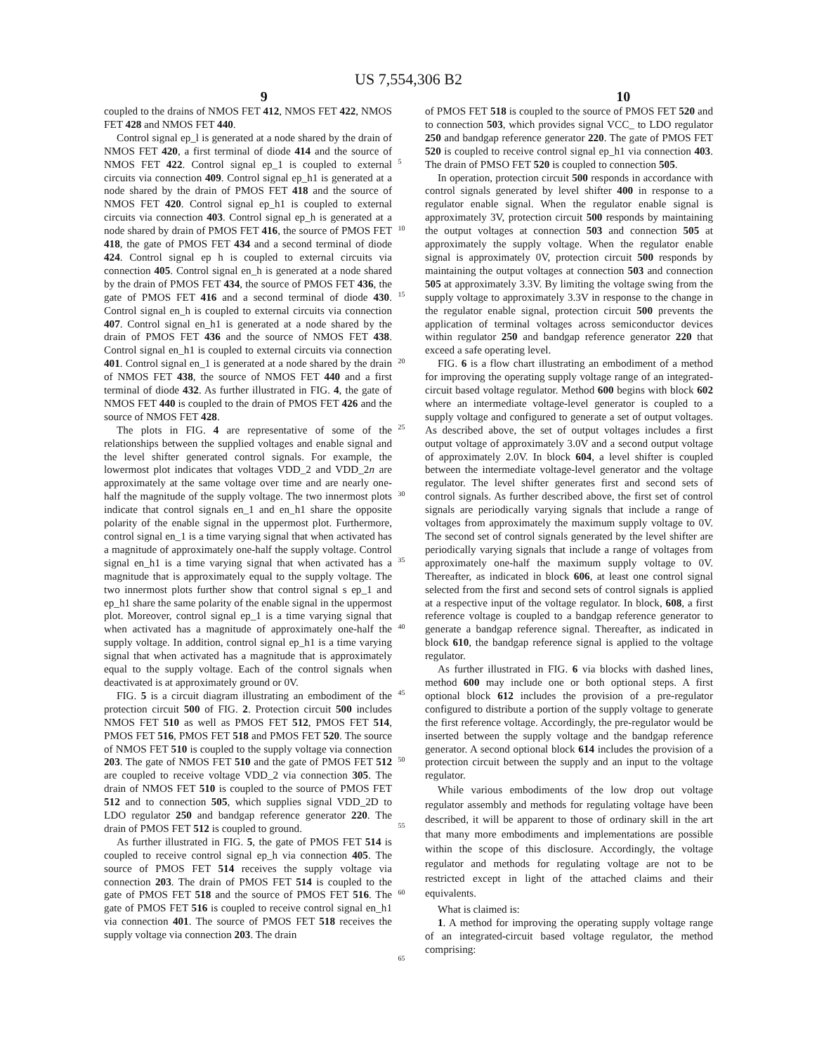US 7,554,306 B2
9 10
coupled to the drains of NMOS FET 412, NMOS FET 422, NMOS FET 428 and NMOS FET 440.
Control signal ep_l is generated at a node shared by the drain of NMOS FET 420, a first terminal of diode 414 and the source of NMOS FET 422. Control signal ep_1 is coupled to external circuits via connection 409. Control signal ep_h1 is generated at a node shared by the drain of PMOS FET 418 and the source of NMOS FET 420. Control signal ep_h1 is coupled to external circuits via connection 403. Control signal ep_h is generated at a node shared by drain of PMOS FET 416, the source of PMOS FET 418, the gate of PMOS FET 434 and a second terminal of diode 424. Control signal ep h is coupled to external circuits via connection 405. Control signal en_h is generated at a node shared by the drain of PMOS FET 434, the source of PMOS FET 436, the gate of PMOS FET 416 and a second terminal of diode 430. Control signal en_h is coupled to external circuits via connection 407. Control signal en_h1 is generated at a node shared by the drain of PMOS FET 436 and the source of NMOS FET 438. Control signal en_h1 is coupled to external circuits via connection 401. Control signal en_1 is generated at a node shared by the drain of NMOS FET 438, the source of NMOS FET 440 and a first terminal of diode 432. As further illustrated in FIG. 4, the gate of NMOS FET 440 is coupled to the drain of PMOS FET 426 and the source of NMOS FET 428.
The plots in FIG. 4 are representative of some of the relationships between the supplied voltages and enable signal and the level shifter generated control signals. For example, the lowermost plot indicates that voltages VDD_2 and VDD_2n are approximately at the same voltage over time and are nearly one-half the magnitude of the supply voltage. The two innermost plots indicate that control signals en_1 and en_h1 share the opposite polarity of the enable signal in the uppermost plot. Furthermore, control signal en_1 is a time varying signal that when activated has a magnitude of approximately one-half the supply voltage. Control signal en_h1 is a time varying signal that when activated has a magnitude that is approximately equal to the supply voltage. The two innermost plots further show that control signal s ep_1 and ep_h1 share the same polarity of the enable signal in the uppermost plot. Moreover, control signal ep_1 is a time varying signal that when activated has a magnitude of approximately one-half the supply voltage. In addition, control signal ep_h1 is a time varying signal that when activated has a magnitude that is approximately equal to the supply voltage. Each of the control signals when deactivated is at approximately ground or 0V.
FIG. 5 is a circuit diagram illustrating an embodiment of the protection circuit 500 of FIG. 2. Protection circuit 500 includes NMOS FET 510 as well as PMOS FET 512, PMOS FET 514, PMOS FET 516, PMOS FET 518 and PMOS FET 520. The source of NMOS FET 510 is coupled to the supply voltage via connection 203. The gate of NMOS FET 510 and the gate of PMOS FET 512 are coupled to receive voltage VDD_2 via connection 305. The drain of NMOS FET 510 is coupled to the source of PMOS FET 512 and to connection 505, which supplies signal VDD_2D to LDO regulator 250 and bandgap reference generator 220. The drain of PMOS FET 512 is coupled to ground.
As further illustrated in FIG. 5, the gate of PMOS FET 514 is coupled to receive control signal ep_h via connection 405. The source of PMOS FET 514 receives the supply voltage via connection 203. The drain of PMOS FET 514 is coupled to the gate of PMOS FET 518 and the source of PMOS FET 516. The gate of PMOS FET 516 is coupled to receive control signal en_h1 via connection 401. The source of PMOS FET 518 receives the supply voltage via connection 203. The drain
5
10
15
20
25
30
35
40
45
50
55
60
65
of PMOS FET 518 is coupled to the source of PMOS FET 520 and to connection 503, which provides signal VCC_ to LDO regulator 250 and bandgap reference generator 220. The gate of PMOS FET 520 is coupled to receive control signal ep_h1 via connection 403. The drain of PMSO FET 520 is coupled to connection 505.
In operation, protection circuit 500 responds in accordance with control signals generated by level shifter 400 in response to a regulator enable signal. When the regulator enable signal is approximately 3V, protection circuit 500 responds by maintaining the output voltages at connection 503 and connection 505 at approximately the supply voltage. When the regulator enable signal is approximately 0V, protection circuit 500 responds by maintaining the output voltages at connection 503 and connection 505 at approximately 3.3V. By limiting the voltage swing from the supply voltage to approximately 3.3V in response to the change in the regulator enable signal, protection circuit 500 prevents the application of terminal voltages across semiconductor devices within regulator 250 and bandgap reference generator 220 that exceed a safe operating level.
FIG. 6 is a flow chart illustrating an embodiment of a method for improving the operating supply voltage range of an integrated-circuit based voltage regulator. Method 600 begins with block 602 where an intermediate voltage-level generator is coupled to a supply voltage and configured to generate a set of output voltages. As described above, the set of output voltages includes a first output voltage of approximately 3.0V and a second output voltage of approximately 2.0V. In block 604, a level shifter is coupled between the intermediate voltage-level generator and the voltage regulator. The level shifter generates first and second sets of control signals. As further described above, the first set of control signals are periodically varying signals that include a range of voltages from approximately the maximum supply voltage to 0V. The second set of control signals generated by the level shifter are periodically varying signals that include a range of voltages from approximately one-half the maximum supply voltage to 0V. Thereafter, as indicated in block 606, at least one control signal selected from the first and second sets of control signals is applied at a respective input of the voltage regulator. In block, 608, a first reference voltage is coupled to a bandgap reference generator to generate a bandgap reference signal. Thereafter, as indicated in block 610, the bandgap reference signal is applied to the voltage regulator.
As further illustrated in FIG. 6 via blocks with dashed lines, method 600 may include one or both optional steps. A first optional block 612 includes the provision of a pre-regulator configured to distribute a portion of the supply voltage to generate the first reference voltage. Accordingly, the pre-regulator would be inserted between the supply voltage and the bandgap reference generator. A second optional block 614 includes the provision of a protection circuit between the supply and an input to the voltage regulator.
While various embodiments of the low drop out voltage regulator assembly and methods for regulating voltage have been described, it will be apparent to those of ordinary skill in the art that many more embodiments and implementations are possible within the scope of this disclosure. Accordingly, the voltage regulator and methods for regulating voltage are not to be restricted except in light of the attached claims and their equivalents.
What is claimed is:
1. A method for improving the operating supply voltage range of an integrated-circuit based voltage regulator, the method comprising: